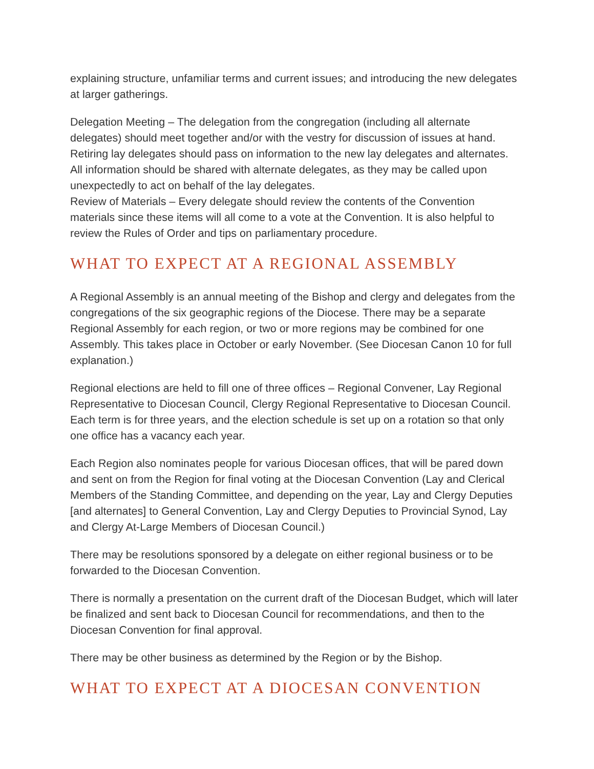explaining structure, unfamiliar terms and current issues; and introducing the new delegates at larger gatherings.
Delegation Meeting – The delegation from the congregation (including all alternate delegates) should meet together and/or with the vestry for discussion of issues at hand. Retiring lay delegates should pass on information to the new lay delegates and alternates. All information should be shared with alternate delegates, as they may be called upon unexpectedly to act on behalf of the lay delegates.
Review of Materials – Every delegate should review the contents of the Convention materials since these items will all come to a vote at the Convention. It is also helpful to review the Rules of Order and tips on parliamentary procedure.
WHAT TO EXPECT AT A REGIONAL ASSEMBLY
A Regional Assembly is an annual meeting of the Bishop and clergy and delegates from the congregations of the six geographic regions of the Diocese. There may be a separate Regional Assembly for each region, or two or more regions may be combined for one Assembly. This takes place in October or early November. (See Diocesan Canon 10 for full explanation.)
Regional elections are held to fill one of three offices – Regional Convener, Lay Regional Representative to Diocesan Council, Clergy Regional Representative to Diocesan Council. Each term is for three years, and the election schedule is set up on a rotation so that only one office has a vacancy each year.
Each Region also nominates people for various Diocesan offices, that will be pared down and sent on from the Region for final voting at the Diocesan Convention (Lay and Clerical Members of the Standing Committee, and depending on the year, Lay and Clergy Deputies [and alternates] to General Convention, Lay and Clergy Deputies to Provincial Synod, Lay and Clergy At-Large Members of Diocesan Council.)
There may be resolutions sponsored by a delegate on either regional business or to be forwarded to the Diocesan Convention.
There is normally a presentation on the current draft of the Diocesan Budget, which will later be finalized and sent back to Diocesan Council for recommendations, and then to the Diocesan Convention for final approval.
There may be other business as determined by the Region or by the Bishop.
WHAT TO EXPECT AT A DIOCESAN CONVENTION